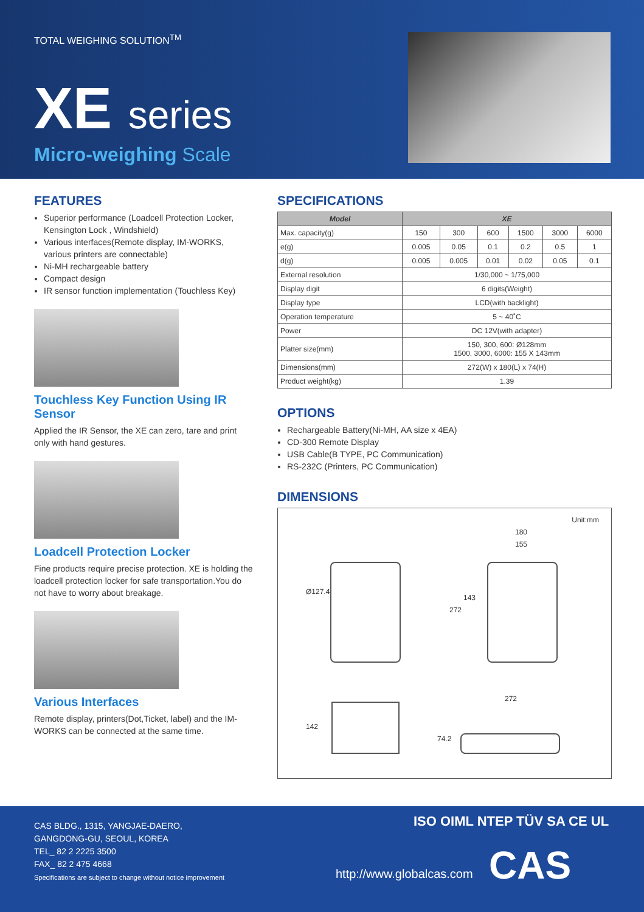TOTAL WEIGHING SOLUTION<sup>TM</sup>
XE series
Micro-weighing Scale
FEATURES
Superior performance (Loadcell Protection Locker, Kensington Lock , Windshield)
Various interfaces(Remote display, IM-WORKS, various printers are connectable)
Ni-MH rechargeable battery
Compact design
IR sensor function implementation (Touchless Key)
Touchless Key Function Using IR Sensor
Applied the IR Sensor, the XE can zero, tare and print only with hand gestures.
Loadcell Protection Locker
Fine products require precise protection. XE is holding the loadcell protection locker for safe transportation.You do not have to worry about breakage.
Various Interfaces
Remote display, printers(Dot,Ticket, label) and the IM-WORKS can be connected at the same time.
SPECIFICATIONS
| Model | XE | | | | | |
| --- | --- | --- | --- | --- | --- | --- |
| Max. capacity(g) | 150 | 300 | 600 | 1500 | 3000 | 6000 |
| e(g) | 0.005 | 0.05 | 0.1 | 0.2 | 0.5 | 1 |
| d(g) | 0.005 | 0.005 | 0.01 | 0.02 | 0.05 | 0.1 |
| External resolution | 1/30,000 ~ 1/75,000 | | | | | |
| Display digit | 6 digits(Weight) | | | | | |
| Display type | LCD(with backlight) | | | | | |
| Operation temperature | 5 ~ 40˚C | | | | | |
| Power | DC 12V(with adapter) | | | | | |
| Platter size(mm) | 150, 300, 600: Ø128mm 1500, 3000, 6000: 155 X 143mm | | | | | |
| Dimensions(mm) | 272(W) x 180(L) x 74(H) | | | | | |
| Product weight(kg) | 1.39 | | | | | |
OPTIONS
Rechargeable Battery(Ni-MH, AA size x 4EA)
CD-300 Remote Display
USB Cable(B TYPE, PC Communication)
RS-232C (Printers, PC Communication)
DIMENSIONS
Unit:mm
180
155
Ø127.4
272
143
272
142
74.2
CAS BLDG., 1315, YANGJAE-DAERO,
GANGDONG-GU, SEOUL, KOREA
TEL_ 82 2 2225 3500
FAX_ 82 2 475 4668
Specifications are subject to change without notice improvement
ISO OIML NTEP TÜV SA CE UL
http://www.globalcas.com CAS